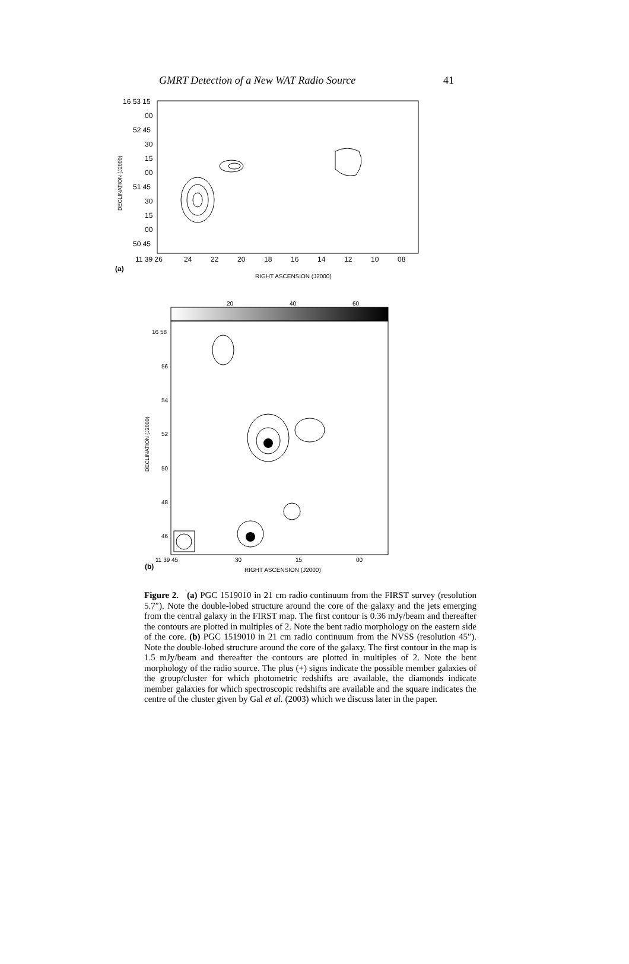GMRT Detection of a New WAT Radio Source 41
16 53 15
00
52 45
30
15
00
51 45
30
15
00
50 45
11 39 26
24
22
20
18
16
14
12
10
08
(a)
RIGHT ASCENSION (J2000)
DECLINATION (J2000)
20
40
60
16 58
56
54
52
50
48
46
11 39 45
30
15
00
(b)
RIGHT ASCENSION (J2000)
DECLINATION (J2000)
Figure 2. (a) PGC 1519010 in 21 cm radio continuum from the FIRST survey (resolution 5.7″). Note the double-lobed structure around the core of the galaxy and the jets emerging from the central galaxy in the FIRST map. The first contour is 0.36 mJy/beam and thereafter the contours are plotted in multiples of 2. Note the bent radio morphology on the eastern side of the core. (b) PGC 1519010 in 21 cm radio continuum from the NVSS (resolution 45″). Note the double-lobed structure around the core of the galaxy. The first contour in the map is 1.5 mJy/beam and thereafter the contours are plotted in multiples of 2. Note the bent morphology of the radio source. The plus (+) signs indicate the possible member galaxies of the group/cluster for which photometric redshifts are available, the diamonds indicate member galaxies for which spectroscopic redshifts are available and the square indicates the centre of the cluster given by Gal et al. (2003) which we discuss later in the paper.